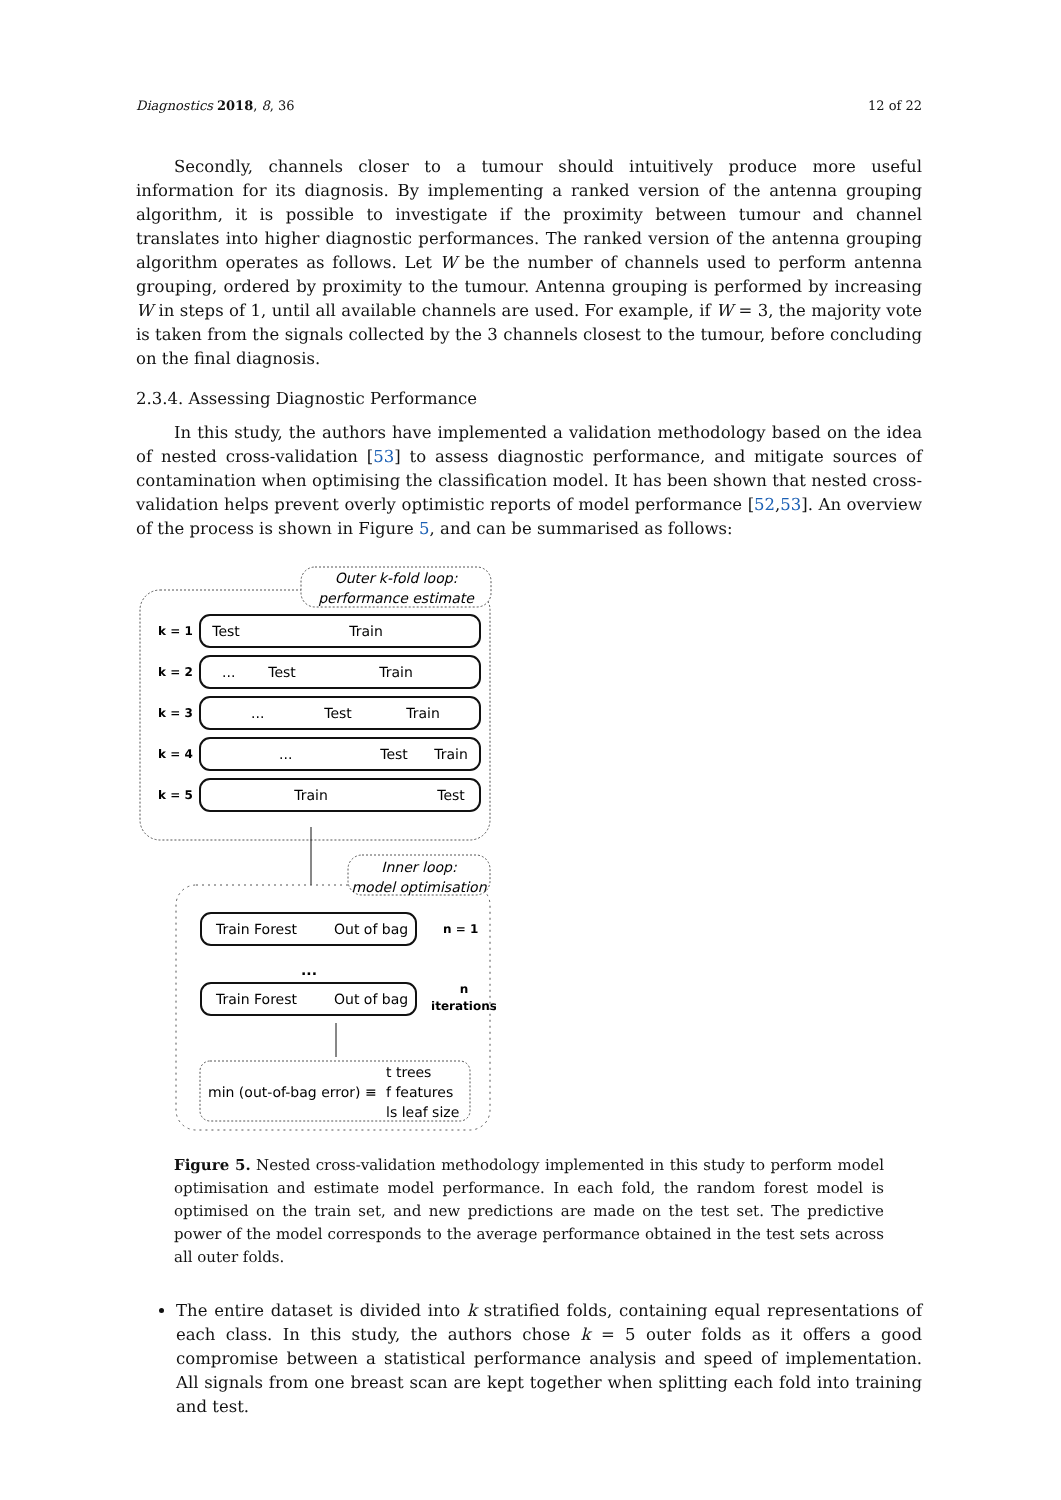Diagnostics 2018, 8, 36 12 of 22
Secondly, channels closer to a tumour should intuitively produce more useful information for its diagnosis. By implementing a ranked version of the antenna grouping algorithm, it is possible to investigate if the proximity between tumour and channel translates into higher diagnostic performances. The ranked version of the antenna grouping algorithm operates as follows. Let W be the number of channels used to perform antenna grouping, ordered by proximity to the tumour. Antenna grouping is performed by increasing W in steps of 1, until all available channels are used. For example, if W = 3, the majority vote is taken from the signals collected by the 3 channels closest to the tumour, before concluding on the final diagnosis.
2.3.4. Assessing Diagnostic Performance
In this study, the authors have implemented a validation methodology based on the idea of nested cross-validation [53] to assess diagnostic performance, and mitigate sources of contamination when optimising the classification model. It has been shown that nested cross-validation helps prevent overly optimistic reports of model performance [52,53]. An overview of the process is shown in Figure 5, and can be summarised as follows:
Outer k-fold loop:
performance estimate
k = 1
k = 2
k = 3
k = 4
k = 5
Test
Train
...
Test
Train
...
Test
Train
...
Test
Train
Train
Test
Inner loop:
model optimisation
Train Forest
Out of bag
n = 1
...
Train Forest
Out of bag
n
iterations
t trees
min (out-of-bag error) ≡
f features
ls leaf size
Figure 5. Nested cross-validation methodology implemented in this study to perform model optimisation and estimate model performance. In each fold, the random forest model is optimised on the train set, and new predictions are made on the test set. The predictive power of the model corresponds to the average performance obtained in the test sets across all outer folds.
The entire dataset is divided into k stratified folds, containing equal representations of each class. In this study, the authors chose k = 5 outer folds as it offers a good compromise between a statistical performance analysis and speed of implementation. All signals from one breast scan are kept together when splitting each fold into training and test.